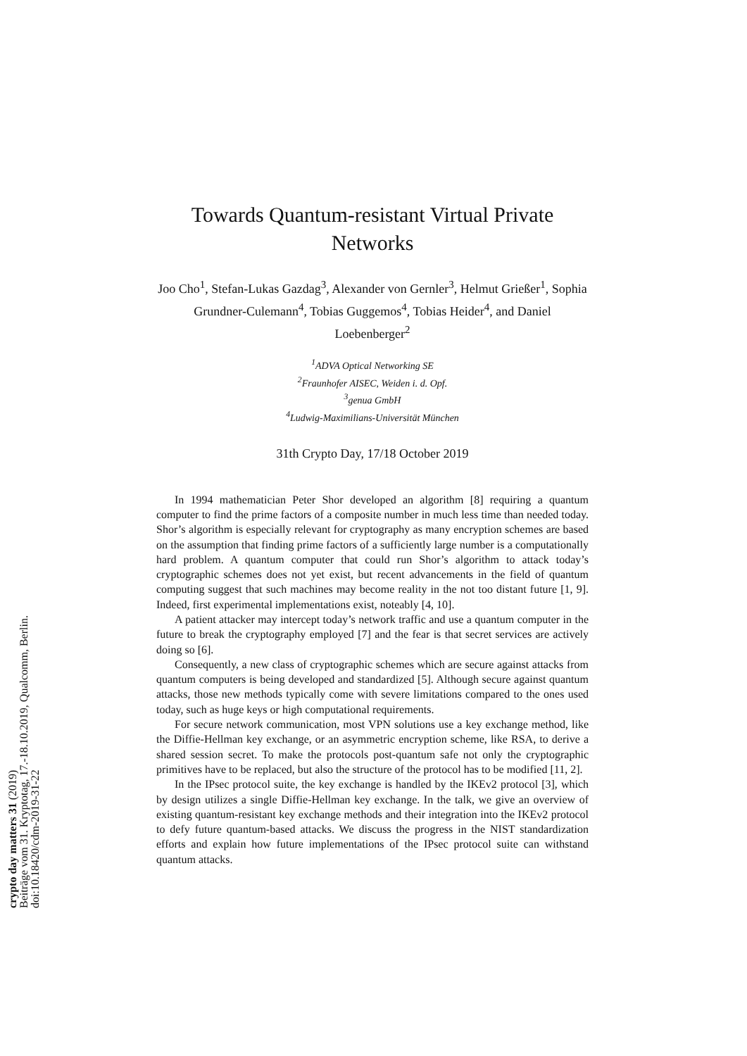crypto day matters 31 (2019)
Beiträge vom 31. Kryptotag, 17.-18.10.2019, Qualcomm, Berlin.
doi:10.18420/cdm-2019-31-22
Towards Quantum-resistant Virtual Private Networks
Joo Cho<sup>1</sup>, Stefan-Lukas Gazdag<sup>3</sup>, Alexander von Gernler<sup>3</sup>, Helmut Grießer<sup>1</sup>, Sophia Grundner-Culemann<sup>4</sup>, Tobias Guggemos<sup>4</sup>, Tobias Heider<sup>4</sup>, and Daniel Loebenberger<sup>2</sup>
<sup>1</sup> ADVA Optical Networking SE
<sup>2</sup> Fraunhofer AISEC, Weiden i. d. Opf.
<sup>3</sup> genua GmbH
<sup>4</sup> Ludwig-Maximilians-Universität München
31th Crypto Day, 17/18 October 2019
In 1994 mathematician Peter Shor developed an algorithm [8] requiring a quantum computer to find the prime factors of a composite number in much less time than needed today. Shor’s algorithm is especially relevant for cryptography as many encryption schemes are based on the assumption that finding prime factors of a sufficiently large number is a computationally hard problem. A quantum computer that could run Shor’s algorithm to attack today’s cryptographic schemes does not yet exist, but recent advancements in the field of quantum computing suggest that such machines may become reality in the not too distant future [1, 9]. Indeed, first experimental implementations exist, noteably [4, 10].
A patient attacker may intercept today’s network traffic and use a quantum computer in the future to break the cryptography employed [7] and the fear is that secret services are actively doing so [6].
Consequently, a new class of cryptographic schemes which are secure against attacks from quantum computers is being developed and standardized [5]. Although secure against quantum attacks, those new methods typically come with severe limitations compared to the ones used today, such as huge keys or high computational requirements.
For secure network communication, most VPN solutions use a key exchange method, like the Diffie-Hellman key exchange, or an asymmetric encryption scheme, like RSA, to derive a shared session secret. To make the protocols post-quantum safe not only the cryptographic primitives have to be replaced, but also the structure of the protocol has to be modified [11, 2].
In the IPsec protocol suite, the key exchange is handled by the IKEv2 protocol [3], which by design utilizes a single Diffie-Hellman key exchange. In the talk, we give an overview of existing quantum-resistant key exchange methods and their integration into the IKEv2 protocol to defy future quantum-based attacks. We discuss the progress in the NIST standardization efforts and explain how future implementations of the IPsec protocol suite can withstand quantum attacks.